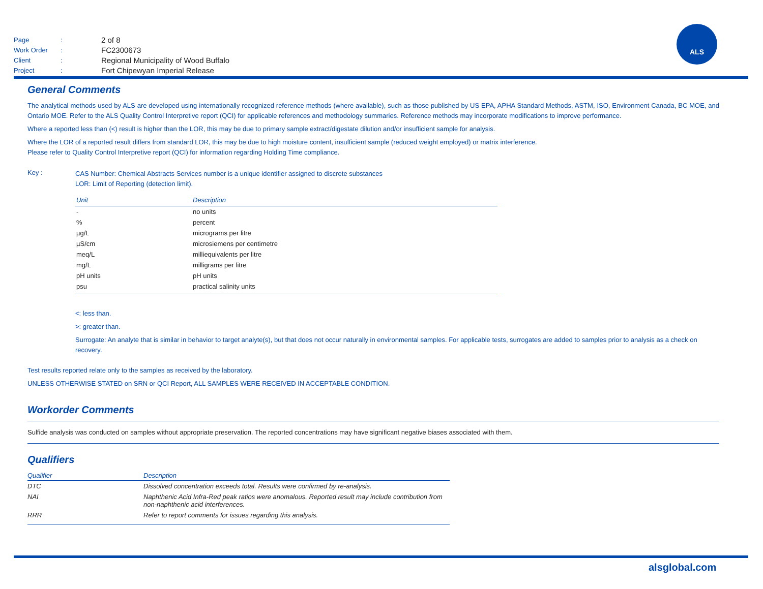| Page | : | 2 of 8 |
| Work Order | : | FC2300673 |
| Client | : | Regional Municipality of Wood Buffalo |
| Project | : | Fort Chipewyan Imperial Release |
ALS
General Comments
The analytical methods used by ALS are developed using internationally recognized reference methods (where available), such as those published by US EPA, APHA Standard Methods, ASTM, ISO, Environment Canada, BC MOE, and Ontario MOE. Refer to the ALS Quality Control Interpretive report (QCI) for applicable references and methodology summaries. Reference methods may incorporate modifications to improve performance.
Where a reported less than (<) result is higher than the LOR, this may be due to primary sample extract/digestate dilution and/or insufficient sample for analysis.
Where the LOR of a reported result differs from standard LOR, this may be due to high moisture content, insufficient sample (reduced weight employed) or matrix interference.
Please refer to Quality Control Interpretive report (QCI) for information regarding Holding Time compliance.
Key :
CAS Number: Chemical Abstracts Services number is a unique identifier assigned to discrete substances
LOR: Limit of Reporting (detection limit).
| Unit | Description |
| --- | --- |
| - | no units |
| % | percent |
| µg/L | micrograms per litre |
| µS/cm | microsiemens per centimetre |
| meq/L | milliequivalents per litre |
| mg/L | milligrams per litre |
| pH units | pH units |
| psu | practical salinity units |
<: less than.
>: greater than.
Surrogate: An analyte that is similar in behavior to target analyte(s), but that does not occur naturally in environmental samples. For applicable tests, surrogates are added to samples prior to analysis as a check on recovery.
Test results reported relate only to the samples as received by the laboratory.
UNLESS OTHERWISE STATED on SRN or QCI Report, ALL SAMPLES WERE RECEIVED IN ACCEPTABLE CONDITION.
Workorder Comments
Sulfide analysis was conducted on samples without appropriate preservation. The reported concentrations may have significant negative biases associated with them.
Qualifiers
| Qualifier | Description |
| --- | --- |
| DTC | Dissolved concentration exceeds total. Results were confirmed by re-analysis. |
| NAI | Naphthenic Acid Infra-Red peak ratios were anomalous. Reported result may include contribution from non-naphthenic acid interferences. |
| RRR | Refer to report comments for issues regarding this analysis. |
alsglobal.com